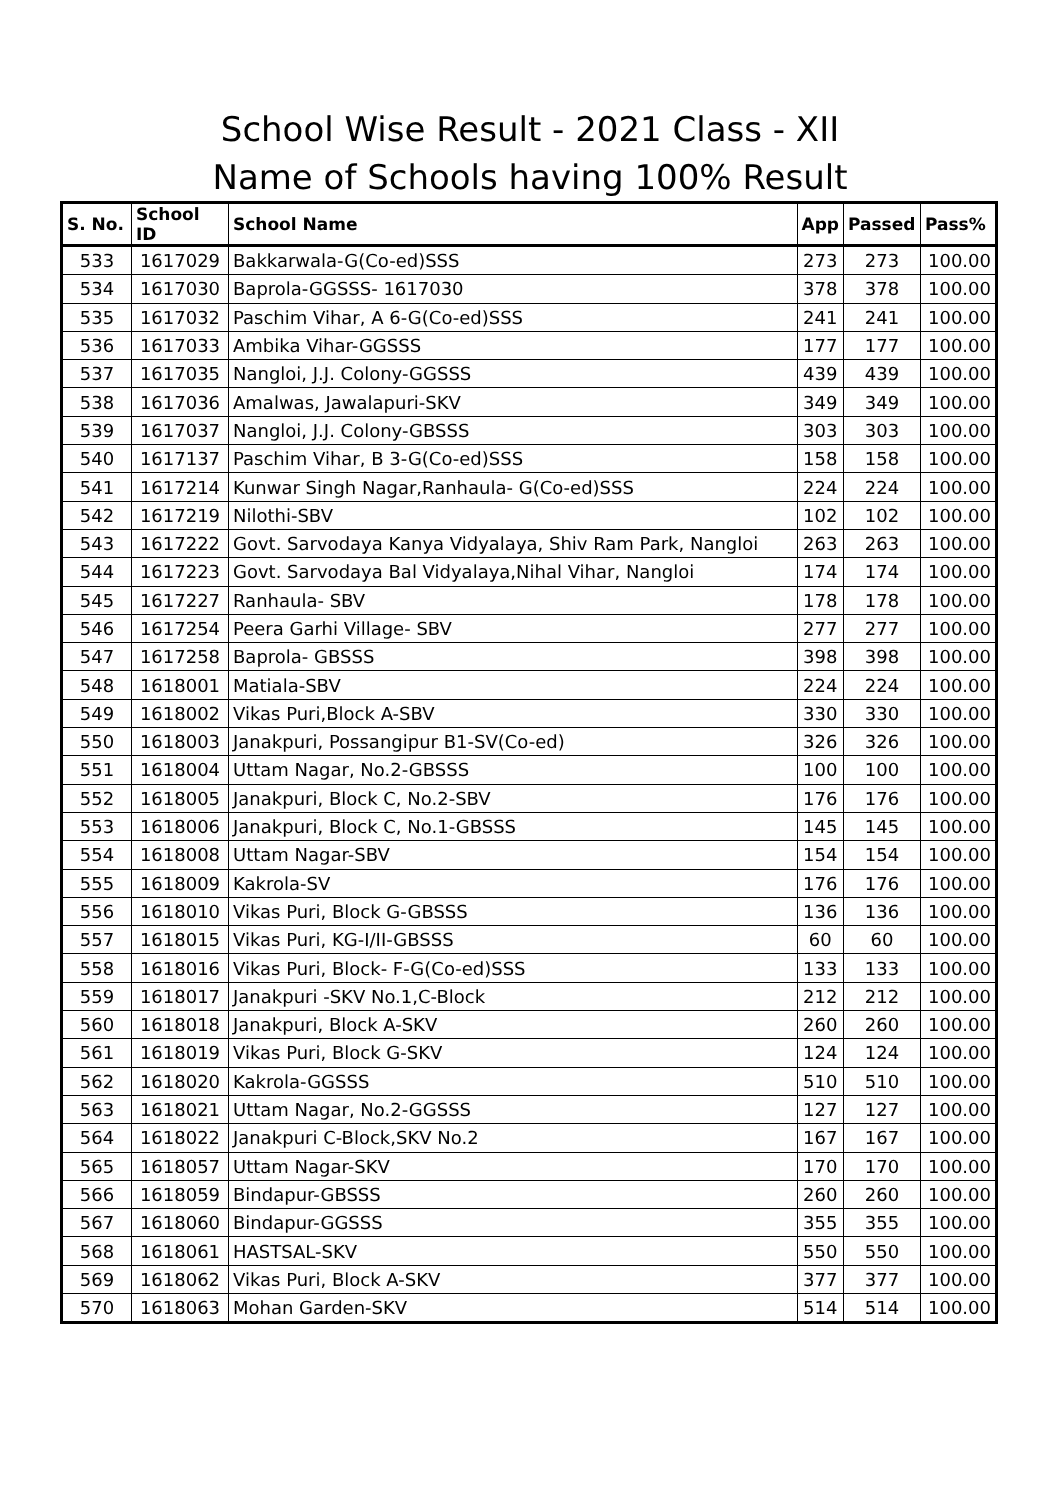School Wise Result - 2021 Class - XII
Name of Schools having 100% Result
| S. No. | School ID | School Name | App | Passed | Pass% |
| --- | --- | --- | --- | --- | --- |
| 533 | 1617029 | Bakkarwala-G(Co-ed)SSS | 273 | 273 | 100.00 |
| 534 | 1617030 | Baprola-GGSSS- 1617030 | 378 | 378 | 100.00 |
| 535 | 1617032 | Paschim Vihar, A 6-G(Co-ed)SSS | 241 | 241 | 100.00 |
| 536 | 1617033 | Ambika Vihar-GGSSS | 177 | 177 | 100.00 |
| 537 | 1617035 | Nangloi, J.J. Colony-GGSSS | 439 | 439 | 100.00 |
| 538 | 1617036 | Amalwas, Jawalapuri-SKV | 349 | 349 | 100.00 |
| 539 | 1617037 | Nangloi, J.J. Colony-GBSSS | 303 | 303 | 100.00 |
| 540 | 1617137 | Paschim Vihar, B 3-G(Co-ed)SSS | 158 | 158 | 100.00 |
| 541 | 1617214 | Kunwar Singh Nagar,Ranhaula- G(Co-ed)SSS | 224 | 224 | 100.00 |
| 542 | 1617219 | Nilothi-SBV | 102 | 102 | 100.00 |
| 543 | 1617222 | Govt. Sarvodaya Kanya Vidyalaya, Shiv Ram Park, Nangloi | 263 | 263 | 100.00 |
| 544 | 1617223 | Govt. Sarvodaya Bal Vidyalaya,Nihal Vihar, Nangloi | 174 | 174 | 100.00 |
| 545 | 1617227 | Ranhaula- SBV | 178 | 178 | 100.00 |
| 546 | 1617254 | Peera Garhi Village- SBV | 277 | 277 | 100.00 |
| 547 | 1617258 | Baprola- GBSSS | 398 | 398 | 100.00 |
| 548 | 1618001 | Matiala-SBV | 224 | 224 | 100.00 |
| 549 | 1618002 | Vikas Puri,Block A-SBV | 330 | 330 | 100.00 |
| 550 | 1618003 | Janakpuri, Possangipur B1-SV(Co-ed) | 326 | 326 | 100.00 |
| 551 | 1618004 | Uttam Nagar, No.2-GBSSS | 100 | 100 | 100.00 |
| 552 | 1618005 | Janakpuri, Block C, No.2-SBV | 176 | 176 | 100.00 |
| 553 | 1618006 | Janakpuri, Block C, No.1-GBSSS | 145 | 145 | 100.00 |
| 554 | 1618008 | Uttam Nagar-SBV | 154 | 154 | 100.00 |
| 555 | 1618009 | Kakrola-SV | 176 | 176 | 100.00 |
| 556 | 1618010 | Vikas Puri, Block G-GBSSS | 136 | 136 | 100.00 |
| 557 | 1618015 | Vikas Puri, KG-I/II-GBSSS | 60 | 60 | 100.00 |
| 558 | 1618016 | Vikas Puri, Block- F-G(Co-ed)SSS | 133 | 133 | 100.00 |
| 559 | 1618017 | Janakpuri -SKV No.1,C-Block | 212 | 212 | 100.00 |
| 560 | 1618018 | Janakpuri, Block A-SKV | 260 | 260 | 100.00 |
| 561 | 1618019 | Vikas Puri, Block G-SKV | 124 | 124 | 100.00 |
| 562 | 1618020 | Kakrola-GGSSS | 510 | 510 | 100.00 |
| 563 | 1618021 | Uttam Nagar, No.2-GGSSS | 127 | 127 | 100.00 |
| 564 | 1618022 | Janakpuri C-Block,SKV No.2 | 167 | 167 | 100.00 |
| 565 | 1618057 | Uttam Nagar-SKV | 170 | 170 | 100.00 |
| 566 | 1618059 | Bindapur-GBSSS | 260 | 260 | 100.00 |
| 567 | 1618060 | Bindapur-GGSSS | 355 | 355 | 100.00 |
| 568 | 1618061 | HASTSAL-SKV | 550 | 550 | 100.00 |
| 569 | 1618062 | Vikas Puri, Block A-SKV | 377 | 377 | 100.00 |
| 570 | 1618063 | Mohan Garden-SKV | 514 | 514 | 100.00 |